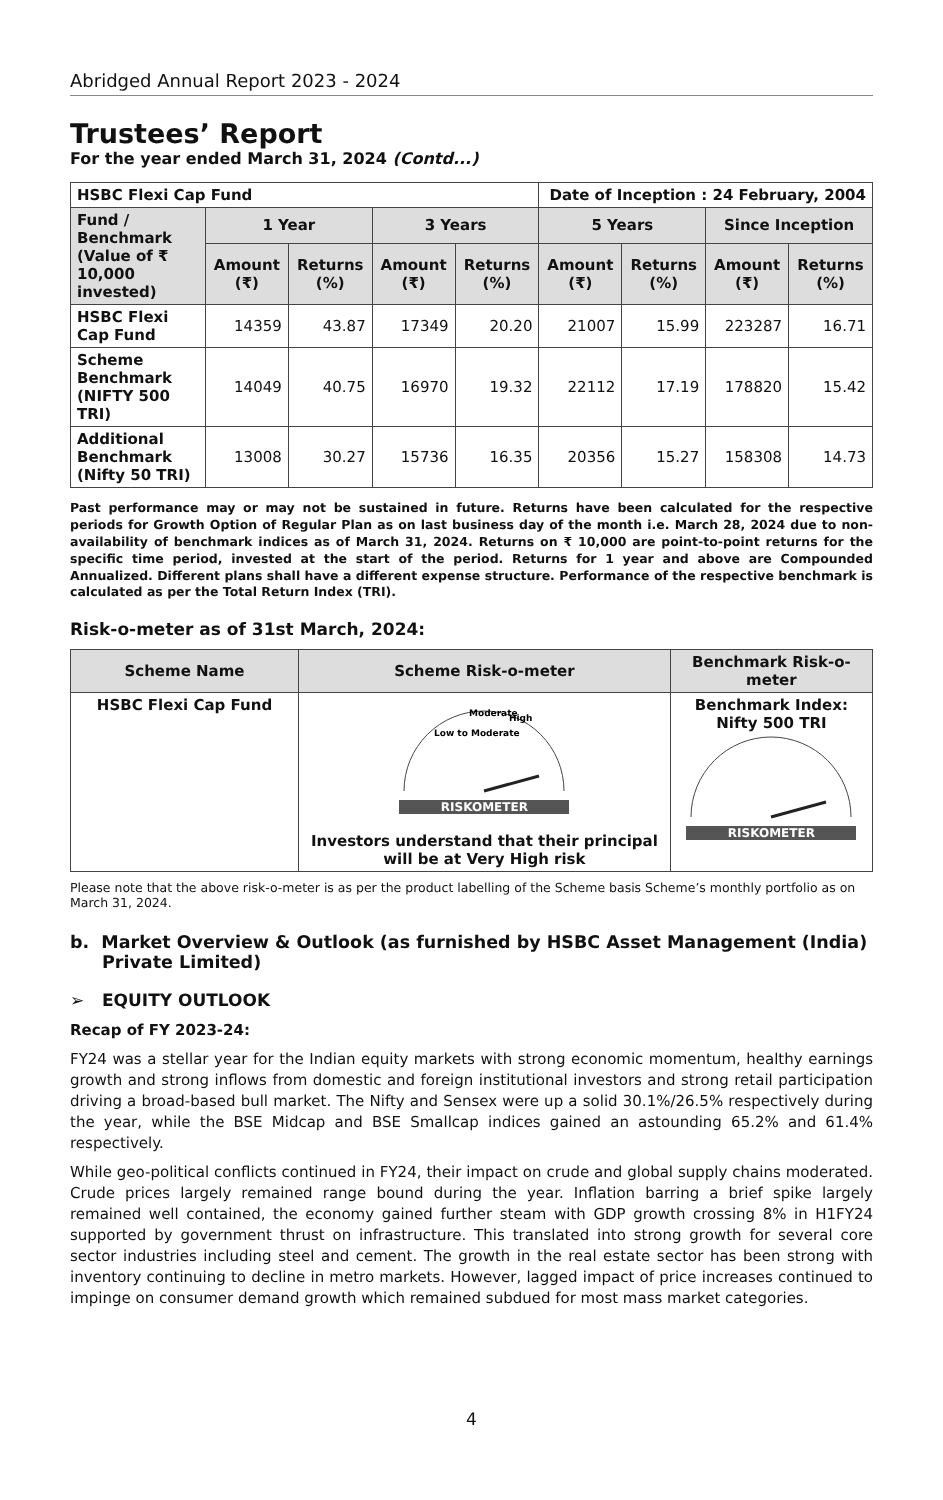Abridged Annual Report 2023 - 2024
Trustees’ Report
For the year ended March 31, 2024 (Contd...)
| HSBC Flexi Cap Fund | | | | | Date of Inception : 24 February, 2004 | | | |
| Fund / Benchmark (Value of ₹ 10,000 invested) | 1 Year | | 3 Years | | 5 Years | | Since Inception | |
| | Amount (₹) | Returns (%) | Amount (₹) | Returns (%) | Amount (₹) | Returns (%) | Amount (₹) | Returns (%) |
| HSBC Flexi Cap Fund | 14359 | 43.87 | 17349 | 20.20 | 21007 | 15.99 | 223287 | 16.71 |
| Scheme Benchmark (NIFTY 500 TRI) | 14049 | 40.75 | 16970 | 19.32 | 22112 | 17.19 | 178820 | 15.42 |
| Additional Benchmark (Nifty 50 TRI) | 13008 | 30.27 | 15736 | 16.35 | 20356 | 15.27 | 158308 | 14.73 |
Past performance may or may not be sustained in future. Returns have been calculated for the respective periods for Growth Option of Regular Plan as on last business day of the month i.e. March 28, 2024 due to non-availability of benchmark indices as of March 31, 2024. Returns on ₹ 10,000 are point-to-point returns for the specific time period, invested at the start of the period. Returns for 1 year and above are Compounded Annualized. Different plans shall have a different expense structure. Performance of the respective benchmark is calculated as per the Total Return Index (TRI).
Risk-o-meter as of 31st March, 2024:
| Scheme Name | Scheme Risk-o-meter | Benchmark Risk-o-meter |
| --- | --- | --- |
| HSBC Flexi Cap Fund | Low to Moderate Moderate High RISKOMETER Investors understand that their principal will be at Very High risk | Benchmark Index: Nifty 500 TRI RISKOMETER |
Please note that the above risk-o-meter is as per the product labelling of the Scheme basis Scheme’s monthly portfolio as on March 31, 2024.
b. Market Overview & Outlook (as furnished by HSBC Asset Management (India) Private Limited)
➢ EQUITY OUTLOOK
Recap of FY 2023-24:
FY24 was a stellar year for the Indian equity markets with strong economic momentum, healthy earnings growth and strong inflows from domestic and foreign institutional investors and strong retail participation driving a broad-based bull market. The Nifty and Sensex were up a solid 30.1%/26.5% respectively during the year, while the BSE Midcap and BSE Smallcap indices gained an astounding 65.2% and 61.4% respectively.
While geo-political conflicts continued in FY24, their impact on crude and global supply chains moderated. Crude prices largely remained range bound during the year. Inflation barring a brief spike largely remained well contained, the economy gained further steam with GDP growth crossing 8% in H1FY24 supported by government thrust on infrastructure. This translated into strong growth for several core sector industries including steel and cement. The growth in the real estate sector has been strong with inventory continuing to decline in metro markets. However, lagged impact of price increases continued to impinge on consumer demand growth which remained subdued for most mass market categories.
4